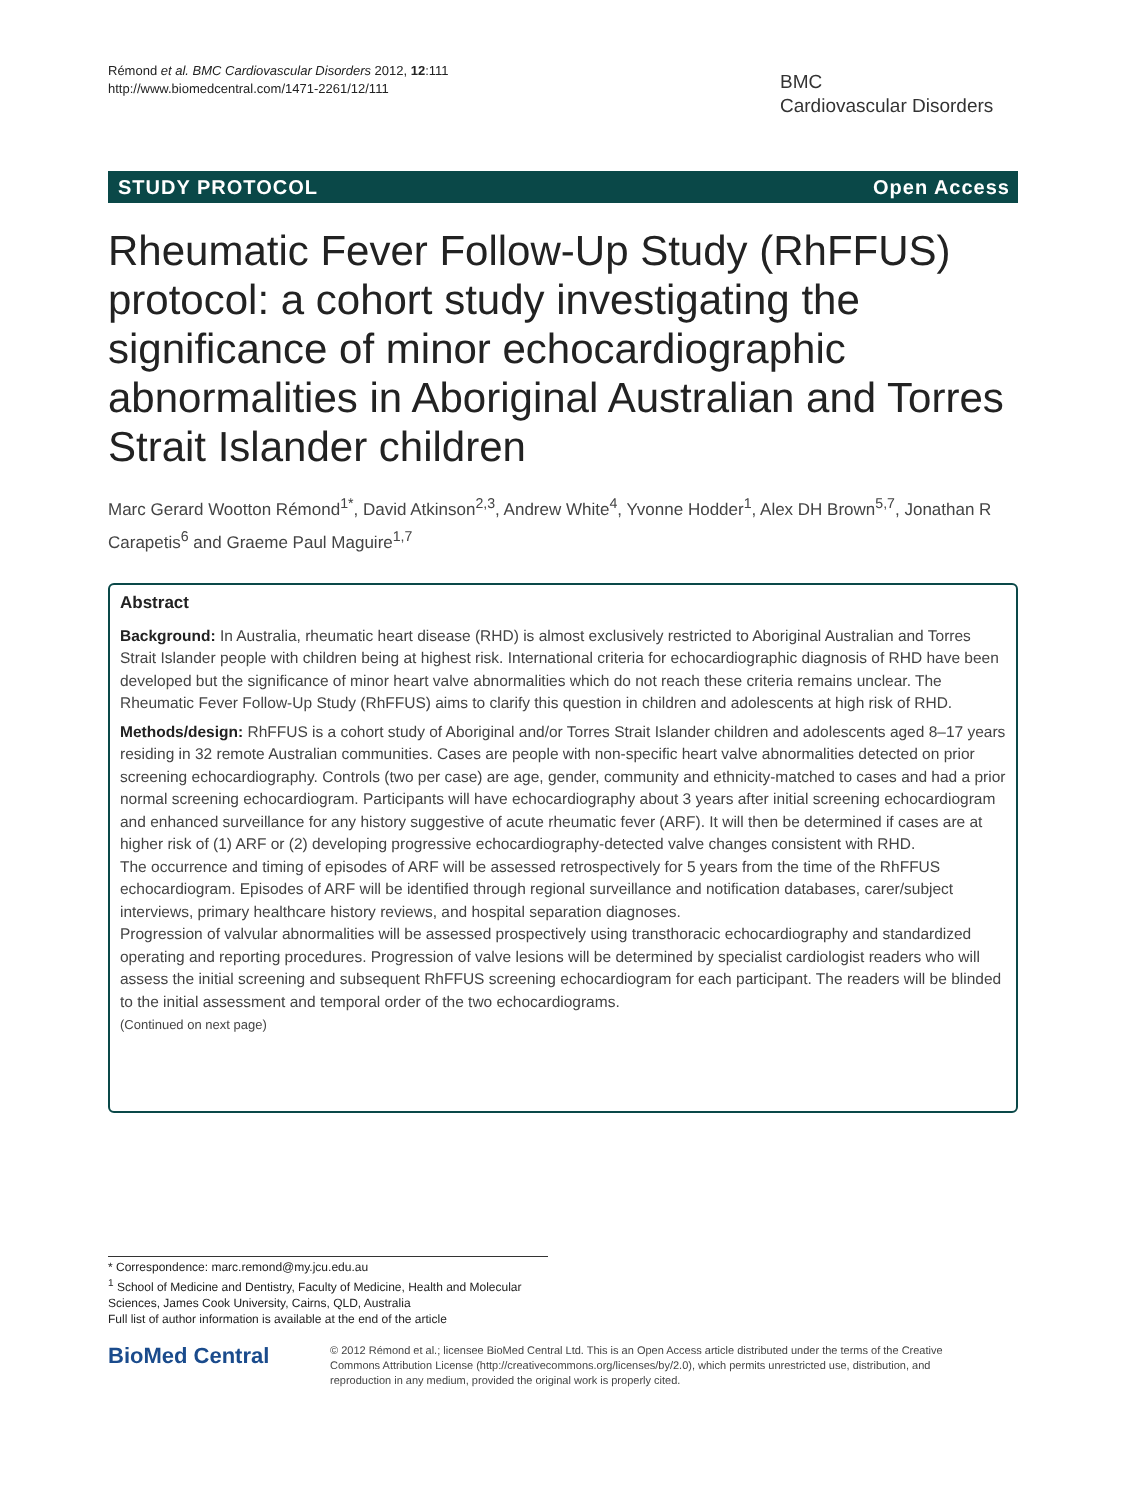Rémond et al. BMC Cardiovascular Disorders 2012, 12:111
http://www.biomedcentral.com/1471-2261/12/111
BMC
Cardiovascular Disorders
STUDY PROTOCOL Open Access
Rheumatic Fever Follow-Up Study (RhFFUS) protocol: a cohort study investigating the significance of minor echocardiographic abnormalities in Aboriginal Australian and Torres Strait Islander children
Marc Gerard Wootton Rémond<sup>1*</sup>, David Atkinson<sup>2,3</sup>, Andrew White<sup>4</sup>, Yvonne Hodder<sup>1</sup>, Alex DH Brown<sup>5,7</sup>, Jonathan R Carapetis<sup>6</sup> and Graeme Paul Maguire<sup>1,7</sup>
Abstract
Background: In Australia, rheumatic heart disease (RHD) is almost exclusively restricted to Aboriginal Australian and Torres Strait Islander people with children being at highest risk. International criteria for echocardiographic diagnosis of RHD have been developed but the significance of minor heart valve abnormalities which do not reach these criteria remains unclear. The Rheumatic Fever Follow-Up Study (RhFFUS) aims to clarify this question in children and adolescents at high risk of RHD.
Methods/design: RhFFUS is a cohort study of Aboriginal and/or Torres Strait Islander children and adolescents aged 8–17 years residing in 32 remote Australian communities. Cases are people with non-specific heart valve abnormalities detected on prior screening echocardiography. Controls (two per case) are age, gender, community and ethnicity-matched to cases and had a prior normal screening echocardiogram. Participants will have echocardiography about 3 years after initial screening echocardiogram and enhanced surveillance for any history suggestive of acute rheumatic fever (ARF). It will then be determined if cases are at higher risk of (1) ARF or (2) developing progressive echocardiography-detected valve changes consistent with RHD.
The occurrence and timing of episodes of ARF will be assessed retrospectively for 5 years from the time of the RhFFUS echocardiogram. Episodes of ARF will be identified through regional surveillance and notification databases, carer/subject interviews, primary healthcare history reviews, and hospital separation diagnoses.
Progression of valvular abnormalities will be assessed prospectively using transthoracic echocardiography and standardized operating and reporting procedures. Progression of valve lesions will be determined by specialist cardiologist readers who will assess the initial screening and subsequent RhFFUS screening echocardiogram for each participant. The readers will be blinded to the initial assessment and temporal order of the two echocardiograms.
(Continued on next page)
* Correspondence: marc.remond@my.jcu.edu.au
<sup>1</sup> School of Medicine and Dentistry, Faculty of Medicine, Health and Molecular Sciences, James Cook University, Cairns, QLD, Australia
Full list of author information is available at the end of the article
BioMed Central
© 2012 Rémond et al.; licensee BioMed Central Ltd. This is an Open Access article distributed under the terms of the Creative Commons Attribution License (http://creativecommons.org/licenses/by/2.0), which permits unrestricted use, distribution, and reproduction in any medium, provided the original work is properly cited.